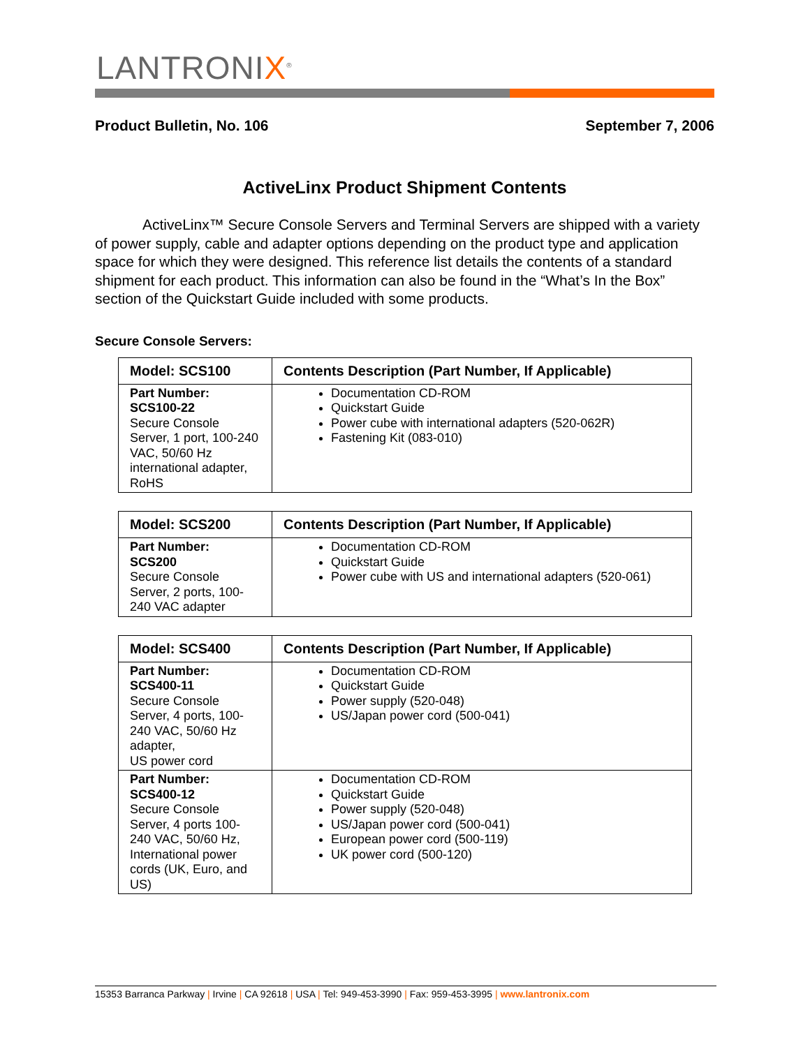LANTRONIX<sup>®</sup>
Product Bulletin, No. 106 September 7, 2006
ActiveLinx Product Shipment Contents
ActiveLinx™ Secure Console Servers and Terminal Servers are shipped with a variety of power supply, cable and adapter options depending on the product type and application space for which they were designed. This reference list details the contents of a standard shipment for each product. This information can also be found in the “What’s In the Box” section of the Quickstart Guide included with some products.
Secure Console Servers:
| Model: SCS100 | Contents Description (Part Number, If Applicable) |
| --- | --- |
| Part Number: SCS100-22 Secure Console Server, 1 port, 100-240 VAC, 50/60 Hz international adapter, RoHS | Documentation CD-ROM Quickstart Guide Power cube with international adapters (520-062R) Fastening Kit (083-010) |
| Model: SCS200 | Contents Description (Part Number, If Applicable) |
| --- | --- |
| Part Number: SCS200 Secure Console Server, 2 ports, 100-240 VAC adapter | Documentation CD-ROM Quickstart Guide Power cube with US and international adapters (520-061) |
| Model: SCS400 | Contents Description (Part Number, If Applicable) |
| --- | --- |
| Part Number: SCS400-11 Secure Console Server, 4 ports, 100-240 VAC, 50/60 Hz adapter, US power cord | Documentation CD-ROM Quickstart Guide Power supply (520-048) US/Japan power cord (500-041) |
| Part Number: SCS400-12 Secure Console Server, 4 ports 100-240 VAC, 50/60 Hz, International power cords (UK, Euro, and US) | Documentation CD-ROM Quickstart Guide Power supply (520-048) US/Japan power cord (500-041) European power cord (500-119) UK power cord (500-120) |
15353 Barranca Parkway | Irvine | CA 92618 | USA | Tel: 949-453-3990 | Fax: 959-453-3995 | www.lantronix.com